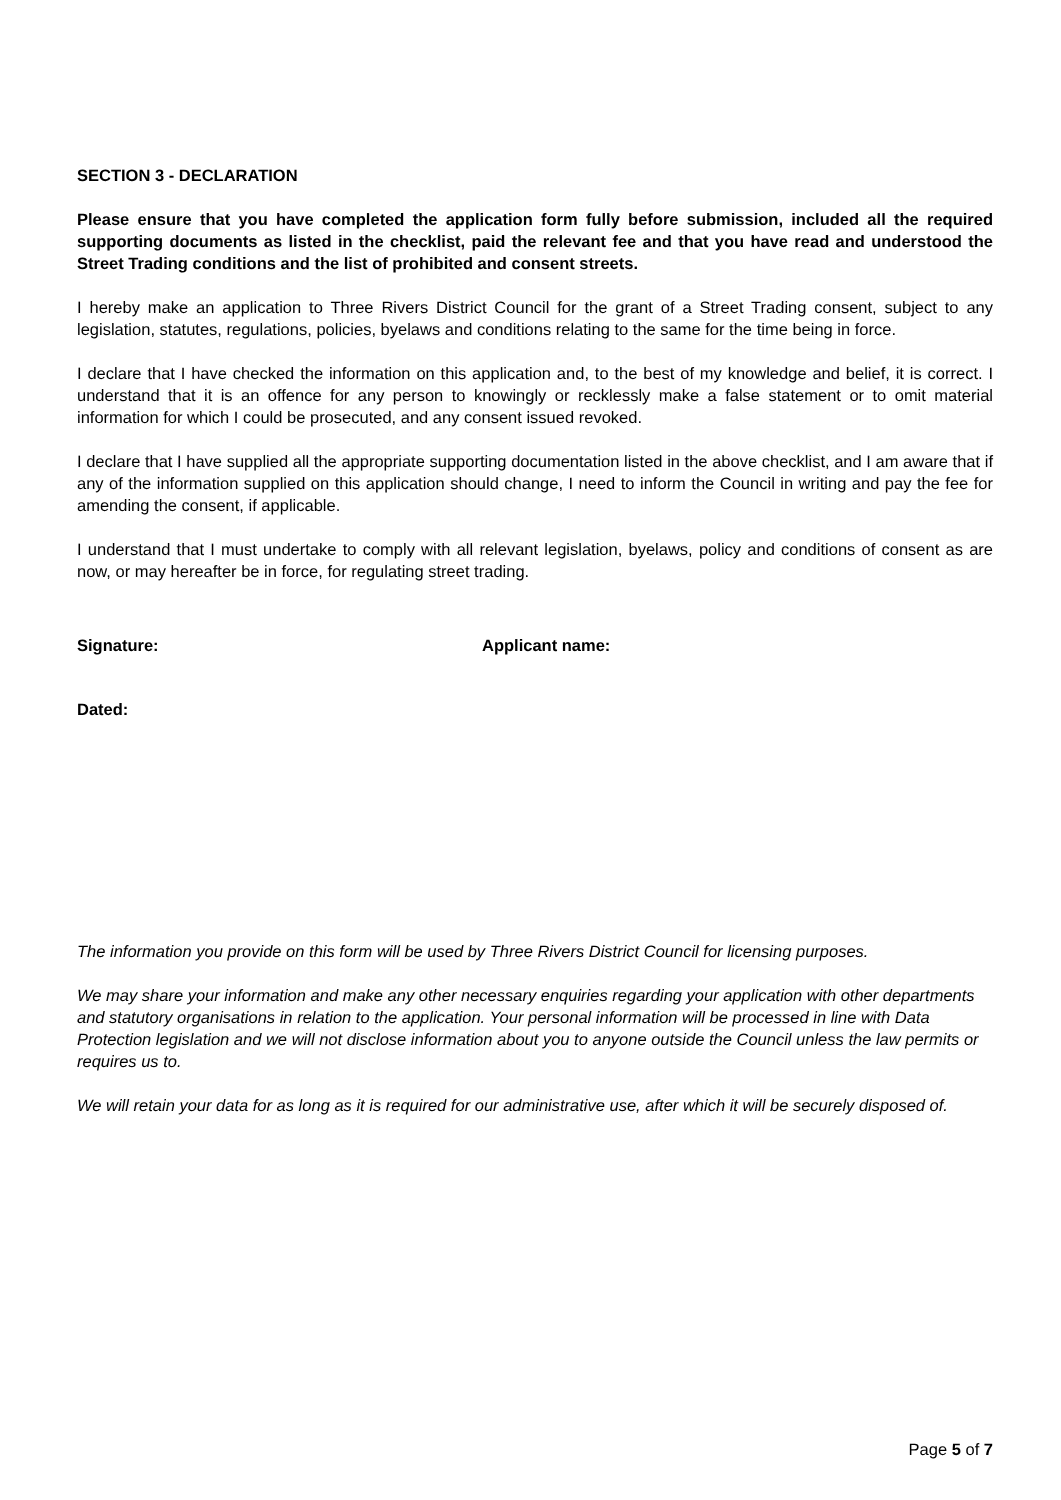SECTION 3 - DECLARATION
Please ensure that you have completed the application form fully before submission, included all the required supporting documents as listed in the checklist, paid the relevant fee and that you have read and understood the Street Trading conditions and the list of prohibited and consent streets.
I hereby make an application to Three Rivers District Council for the grant of a Street Trading consent, subject to any legislation, statutes, regulations, policies, byelaws and conditions relating to the same for the time being in force.
I declare that I have checked the information on this application and, to the best of my knowledge and belief, it is correct. I understand that it is an offence for any person to knowingly or recklessly make a false statement or to omit material information for which I could be prosecuted, and any consent issued revoked.
I declare that I have supplied all the appropriate supporting documentation listed in the above checklist, and I am aware that if any of the information supplied on this application should change, I need to inform the Council in writing and pay the fee for amending the consent, if applicable.
I understand that I must undertake to comply with all relevant legislation, byelaws, policy and conditions of consent as are now, or may hereafter be in force, for regulating street trading.
Signature: Applicant name:
Dated:
The information you provide on this form will be used by Three Rivers District Council for licensing purposes.
We may share your information and make any other necessary enquiries regarding your application with other departments and statutory organisations in relation to the application. Your personal information will be processed in line with Data Protection legislation and we will not disclose information about you to anyone outside the Council unless the law permits or requires us to.
We will retain your data for as long as it is required for our administrative use, after which it will be securely disposed of.
Page 5 of 7